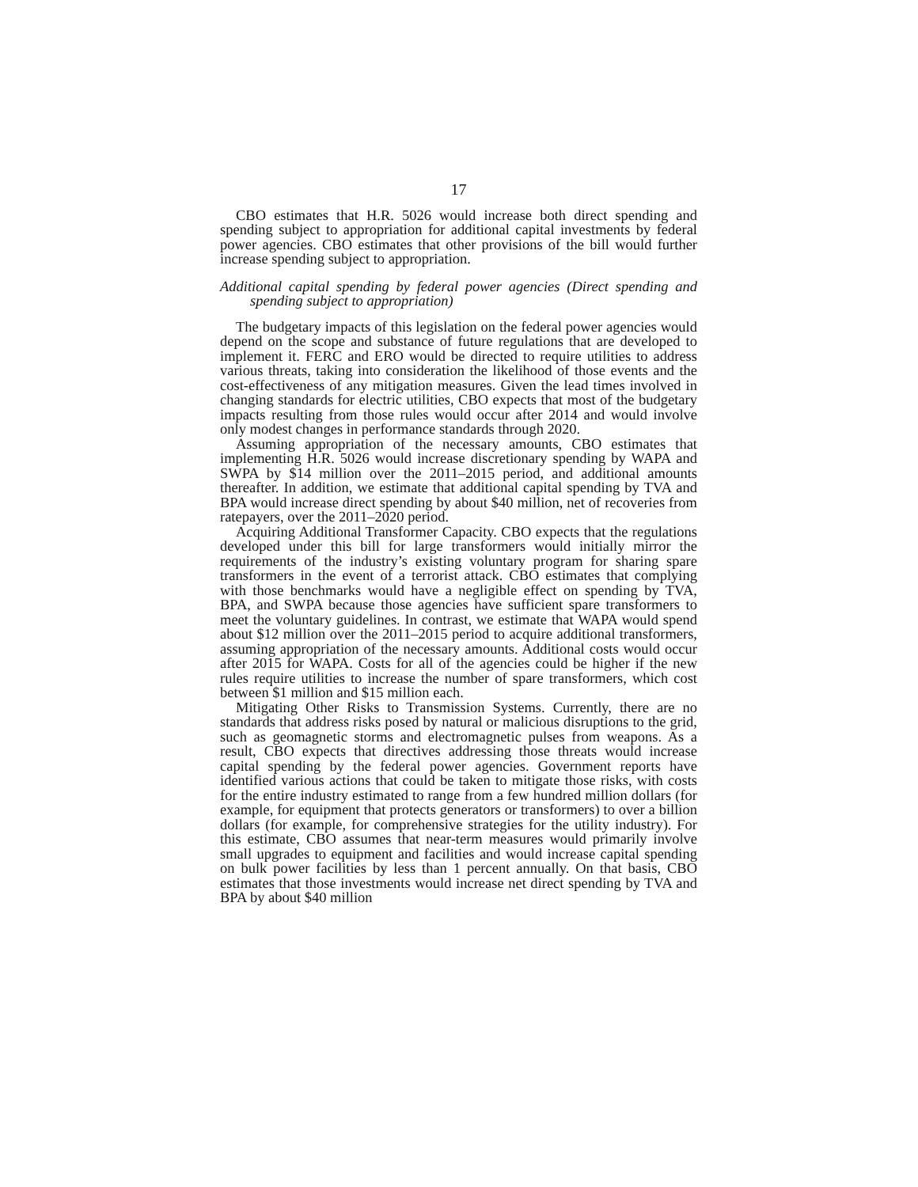17
CBO estimates that H.R. 5026 would increase both direct spending and spending subject to appropriation for additional capital investments by federal power agencies. CBO estimates that other provisions of the bill would further increase spending subject to appropriation.
Additional capital spending by federal power agencies (Direct spending and spending subject to appropriation)
The budgetary impacts of this legislation on the federal power agencies would depend on the scope and substance of future regulations that are developed to implement it. FERC and ERO would be directed to require utilities to address various threats, taking into consideration the likelihood of those events and the cost-effectiveness of any mitigation measures. Given the lead times involved in changing standards for electric utilities, CBO expects that most of the budgetary impacts resulting from those rules would occur after 2014 and would involve only modest changes in performance standards through 2020.
Assuming appropriation of the necessary amounts, CBO estimates that implementing H.R. 5026 would increase discretionary spending by WAPA and SWPA by $14 million over the 2011–2015 period, and additional amounts thereafter. In addition, we estimate that additional capital spending by TVA and BPA would increase direct spending by about $40 million, net of recoveries from ratepayers, over the 2011–2020 period.
Acquiring Additional Transformer Capacity. CBO expects that the regulations developed under this bill for large transformers would initially mirror the requirements of the industry’s existing voluntary program for sharing spare transformers in the event of a terrorist attack. CBO estimates that complying with those benchmarks would have a negligible effect on spending by TVA, BPA, and SWPA because those agencies have sufficient spare transformers to meet the voluntary guidelines. In contrast, we estimate that WAPA would spend about $12 million over the 2011–2015 period to acquire additional transformers, assuming appropriation of the necessary amounts. Additional costs would occur after 2015 for WAPA. Costs for all of the agencies could be higher if the new rules require utilities to increase the number of spare transformers, which cost between $1 million and $15 million each.
Mitigating Other Risks to Transmission Systems. Currently, there are no standards that address risks posed by natural or malicious disruptions to the grid, such as geomagnetic storms and electromagnetic pulses from weapons. As a result, CBO expects that directives addressing those threats would increase capital spending by the federal power agencies. Government reports have identified various actions that could be taken to mitigate those risks, with costs for the entire industry estimated to range from a few hundred million dollars (for example, for equipment that protects generators or transformers) to over a billion dollars (for example, for comprehensive strategies for the utility industry). For this estimate, CBO assumes that near-term measures would primarily involve small upgrades to equipment and facilities and would increase capital spending on bulk power facilities by less than 1 percent annually. On that basis, CBO estimates that those investments would increase net direct spending by TVA and BPA by about $40 million